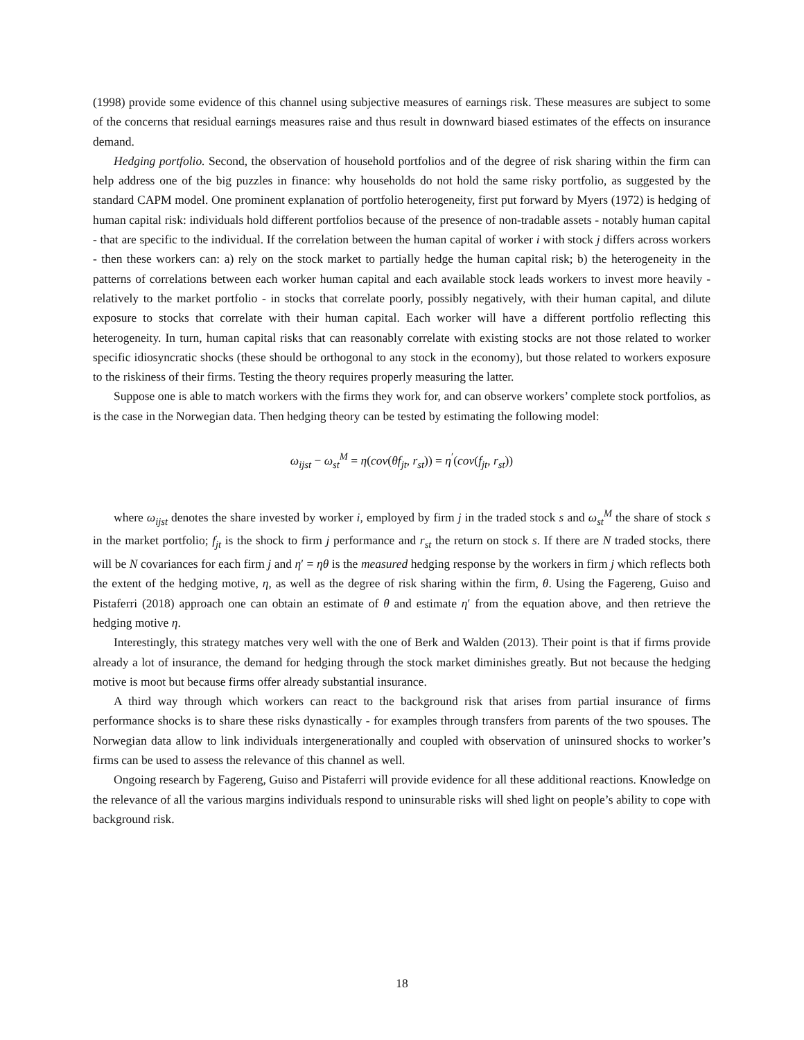(1998) provide some evidence of this channel using subjective measures of earnings risk. These measures are subject to some of the concerns that residual earnings measures raise and thus result in downward biased estimates of the effects on insurance demand.
Hedging portfolio. Second, the observation of household portfolios and of the degree of risk sharing within the firm can help address one of the big puzzles in finance: why households do not hold the same risky portfolio, as suggested by the standard CAPM model. One prominent explanation of portfolio heterogeneity, first put forward by Myers (1972) is hedging of human capital risk: individuals hold different portfolios because of the presence of non-tradable assets - notably human capital - that are specific to the individual. If the correlation between the human capital of worker i with stock j differs across workers - then these workers can: a) rely on the stock market to partially hedge the human capital risk; b) the heterogeneity in the patterns of correlations between each worker human capital and each available stock leads workers to invest more heavily - relatively to the market portfolio - in stocks that correlate poorly, possibly negatively, with their human capital, and dilute exposure to stocks that correlate with their human capital. Each worker will have a different portfolio reflecting this heterogeneity. In turn, human capital risks that can reasonably correlate with existing stocks are not those related to worker specific idiosyncratic shocks (these should be orthogonal to any stock in the economy), but those related to workers exposure to the riskiness of their firms. Testing the theory requires properly measuring the latter.
Suppose one is able to match workers with the firms they work for, and can observe workers’ complete stock portfolios, as is the case in the Norwegian data. Then hedging theory can be tested by estimating the following model:
ω<sub>ijst</sub> − ω<sub>st</sub><sup>M</sup> = η(cov(θf<sub>jt</sub>, r<sub>st</sub>)) = η<sup>′</sup>(cov(f<sub>jt</sub>, r<sub>st</sub>))
where ω<sub>ijst</sub> denotes the share invested by worker i, employed by firm j in the traded stock s and ω<sub>st</sub><sup>M</sup> the share of stock s in the market portfolio; f<sub>jt</sub> is the shock to firm j performance and r<sub>st</sub> the return on stock s. If there are N traded stocks, there will be N covariances for each firm j and η′ = ηθ is the measured hedging response by the workers in firm j which reflects both the extent of the hedging motive, η, as well as the degree of risk sharing within the firm, θ. Using the Fagereng, Guiso and Pistaferri (2018) approach one can obtain an estimate of θ and estimate η′ from the equation above, and then retrieve the hedging motive η.
Interestingly, this strategy matches very well with the one of Berk and Walden (2013). Their point is that if firms provide already a lot of insurance, the demand for hedging through the stock market diminishes greatly. But not because the hedging motive is moot but because firms offer already substantial insurance.
A third way through which workers can react to the background risk that arises from partial insurance of firms performance shocks is to share these risks dynastically - for examples through transfers from parents of the two spouses. The Norwegian data allow to link individuals intergenerationally and coupled with observation of uninsured shocks to worker’s firms can be used to assess the relevance of this channel as well.
Ongoing research by Fagereng, Guiso and Pistaferri will provide evidence for all these additional reactions. Knowledge on the relevance of all the various margins individuals respond to uninsurable risks will shed light on people’s ability to cope with background risk.
18